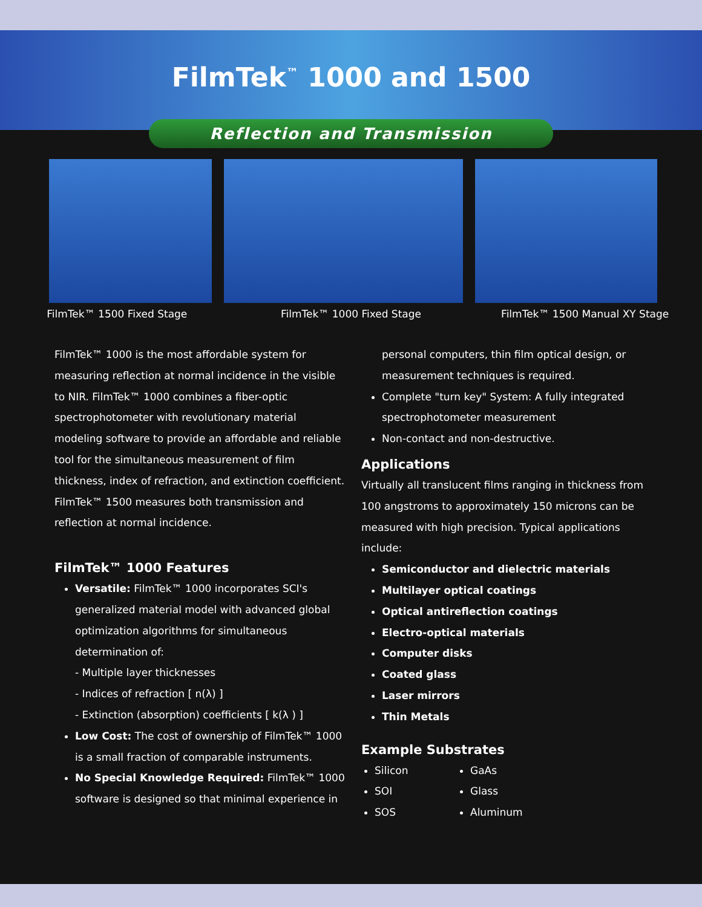FilmTek<sup>™</sup> 1000 and 1500
Reflection and Transmission
FilmTek™ 1500 Fixed Stage FilmTek™ 1000 Fixed Stage FilmTek™ 1500 Manual XY Stage
FilmTek™ 1000 is the most affordable system for measuring reflection at normal incidence in the visible to NIR. FilmTek™ 1000 combines a fiber-optic spectrophotometer with revolutionary material modeling software to provide an affordable and reliable tool for the simultaneous measurement of film thickness, index of refraction, and extinction coefficient. FilmTek™ 1500 measures both transmission and reflection at normal incidence.
FilmTek™ 1000 Features
Versatile: FilmTek™ 1000 incorporates SCI's generalized material model with advanced global optimization algorithms for simultaneous determination of:
- Multiple layer thicknesses
- Indices of refraction [ n(λ) ]
- Extinction (absorption) coefficients [ k(λ ) ]
Low Cost: The cost of ownership of FilmTek™ 1000 is a small fraction of comparable instruments.
No Special Knowledge Required: FilmTek™ 1000 software is designed so that minimal experience in
personal computers, thin film optical design, or measurement techniques is required.
Complete "turn key" System: A fully integrated spectrophotometer measurement
Non-contact and non-destructive.
Applications
Virtually all translucent films ranging in thickness from 100 angstroms to approximately 150 microns can be measured with high precision. Typical applications include:
Semiconductor and dielectric materials
Multilayer optical coatings
Optical antireflection coatings
Electro-optical materials
Computer disks
Coated glass
Laser mirrors
Thin Metals
Example Substrates
Silicon
SOI
SOS
GaAs
Glass
Aluminum